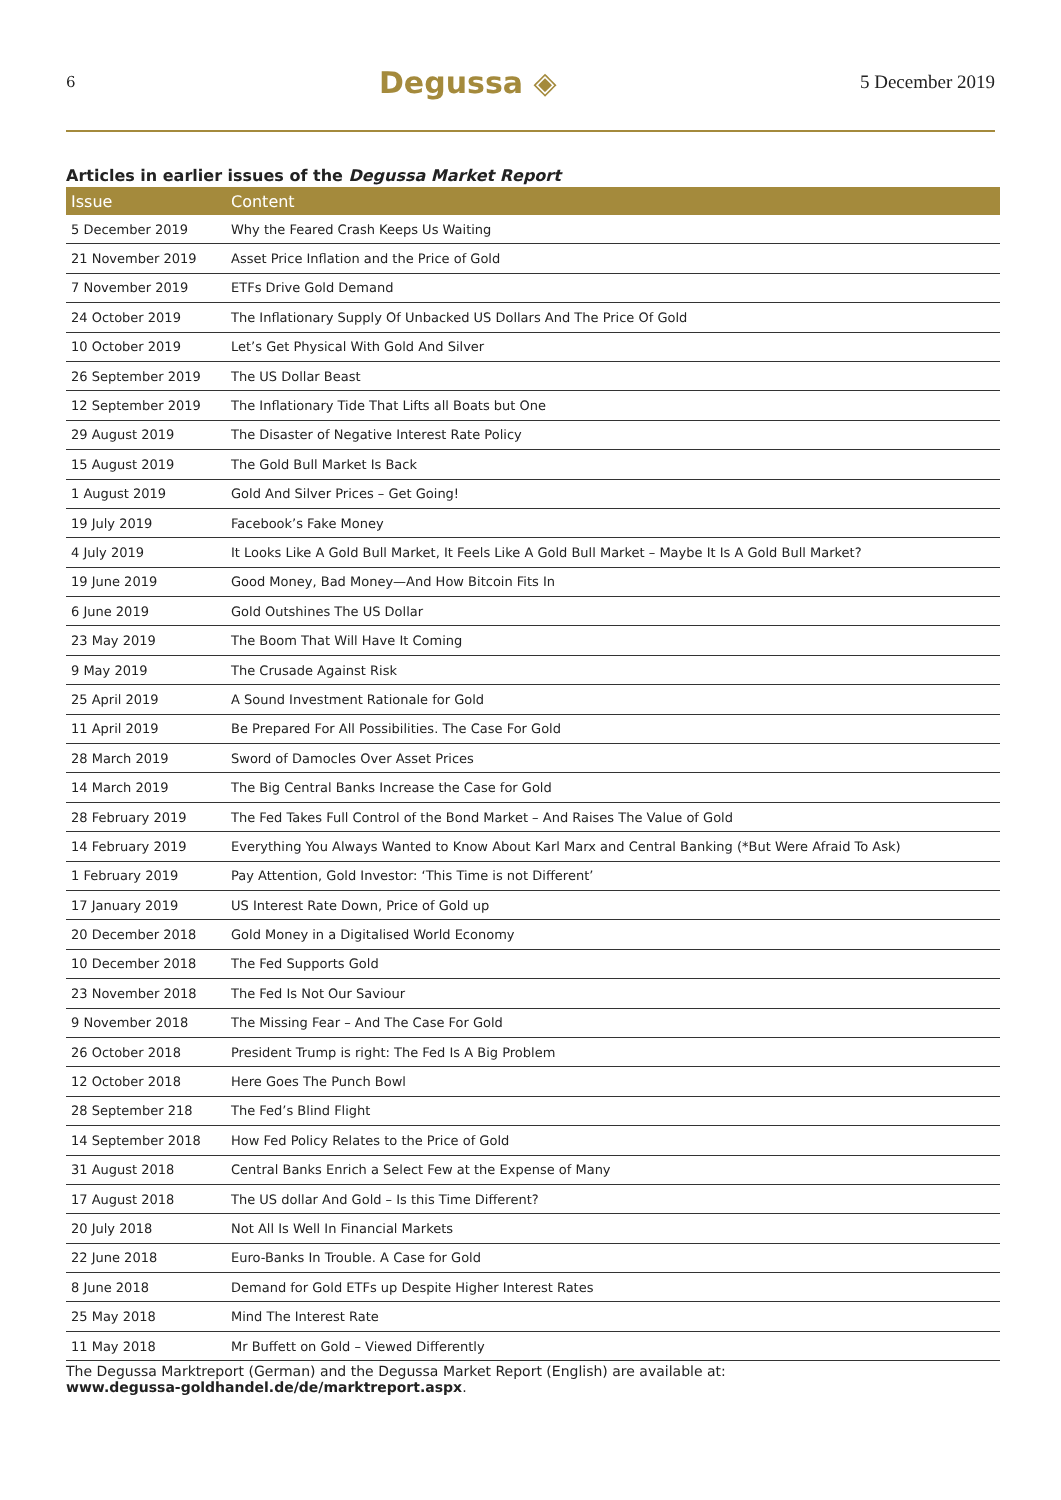6 Degussa ◈ 5 December 2019
Articles in earlier issues of the Degussa Market Report
| Issue | Content |
| --- | --- |
| 5 December 2019 | Why the Feared Crash Keeps Us Waiting |
| 21 November 2019 | Asset Price Inflation and the Price of Gold |
| 7 November 2019 | ETFs Drive Gold Demand |
| 24 October 2019 | The Inflationary Supply Of Unbacked US Dollars And The Price Of Gold |
| 10 October 2019 | Let’s Get Physical With Gold And Silver |
| 26 September 2019 | The US Dollar Beast |
| 12 September 2019 | The Inflationary Tide That Lifts all Boats but One |
| 29 August 2019 | The Disaster of Negative Interest Rate Policy |
| 15 August 2019 | The Gold Bull Market Is Back |
| 1 August 2019 | Gold And Silver Prices – Get Going! |
| 19 July 2019 | Facebook’s Fake Money |
| 4 July 2019 | It Looks Like A Gold Bull Market, It Feels Like A Gold Bull Market – Maybe It Is A Gold Bull Market? |
| 19 June 2019 | Good Money, Bad Money—And How Bitcoin Fits In |
| 6 June 2019 | Gold Outshines The US Dollar |
| 23 May 2019 | The Boom That Will Have It Coming |
| 9 May 2019 | The Crusade Against Risk |
| 25 April 2019 | A Sound Investment Rationale for Gold |
| 11 April 2019 | Be Prepared For All Possibilities. The Case For Gold |
| 28 March 2019 | Sword of Damocles Over Asset Prices |
| 14 March 2019 | The Big Central Banks Increase the Case for Gold |
| 28 February 2019 | The Fed Takes Full Control of the Bond Market – And Raises The Value of Gold |
| 14 February 2019 | Everything You Always Wanted to Know About Karl Marx and Central Banking (*But Were Afraid To Ask) |
| 1 February 2019 | Pay Attention, Gold Investor: ‘This Time is not Different’ |
| 17 January 2019 | US Interest Rate Down, Price of Gold up |
| 20 December 2018 | Gold Money in a Digitalised World Economy |
| 10 December 2018 | The Fed Supports Gold |
| 23 November 2018 | The Fed Is Not Our Saviour |
| 9 November 2018 | The Missing Fear – And The Case For Gold |
| 26 October 2018 | President Trump is right: The Fed Is A Big Problem |
| 12 October 2018 | Here Goes The Punch Bowl |
| 28 September 218 | The Fed’s Blind Flight |
| 14 September 2018 | How Fed Policy Relates to the Price of Gold |
| 31 August 2018 | Central Banks Enrich a Select Few at the Expense of Many |
| 17 August 2018 | The US dollar And Gold – Is this Time Different? |
| 20 July 2018 | Not All Is Well In Financial Markets |
| 22 June 2018 | Euro-Banks In Trouble. A Case for Gold |
| 8 June 2018 | Demand for Gold ETFs up Despite Higher Interest Rates |
| 25 May 2018 | Mind The Interest Rate |
| 11 May 2018 | Mr Buffett on Gold – Viewed Differently |
The Degussa Marktreport (German) and the Degussa Market Report (English) are available at:
www.degussa-goldhandel.de/de/marktreport.aspx.